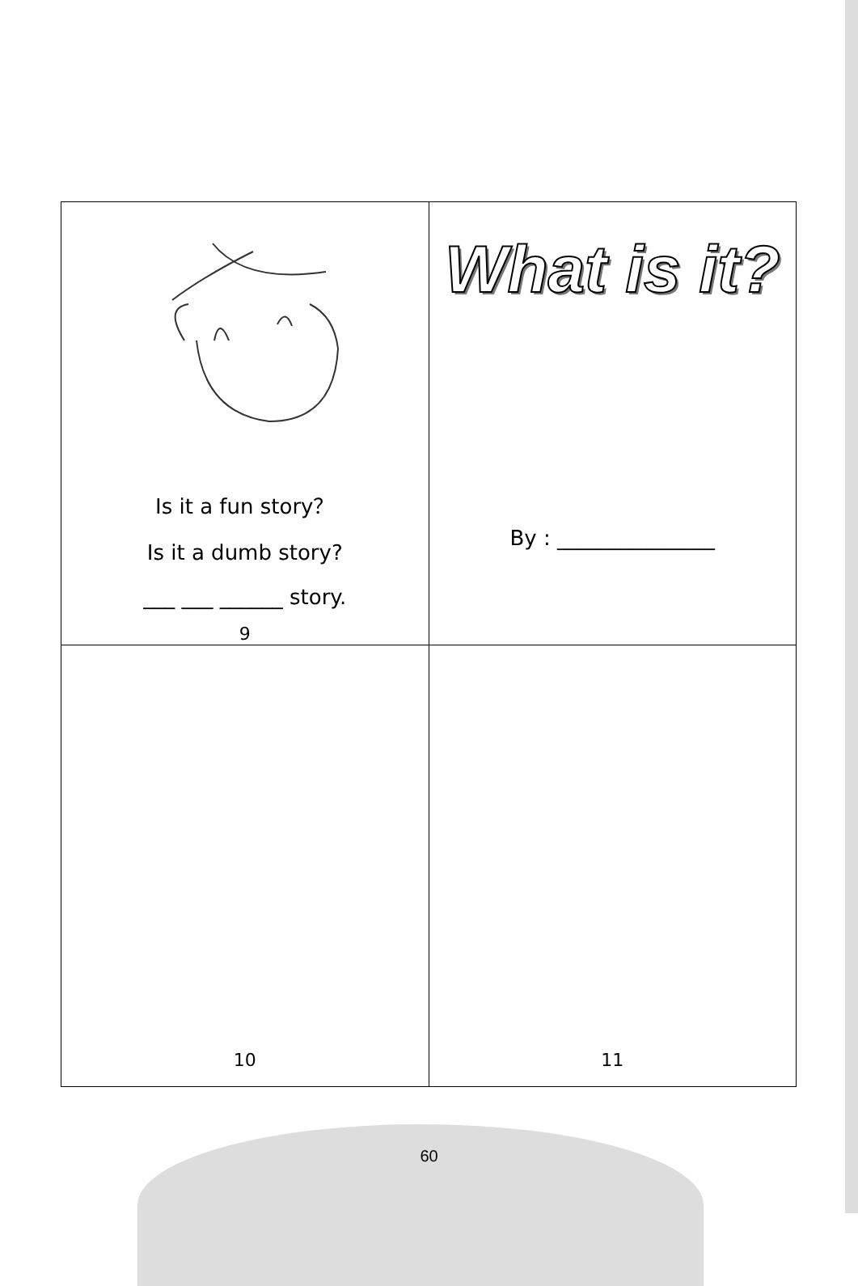| Is it a fun story？ Is it a dumb story? ___ ___ ______ story. 9 | What is it? By : _______________ |
| 10 | 11 |
60